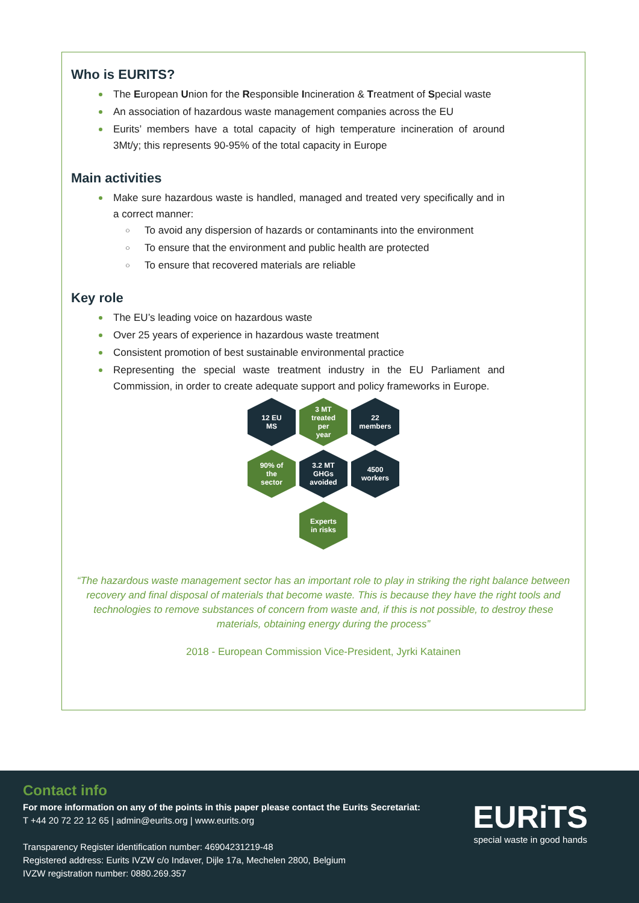Who is EURITS?
The European Union for the Responsible Incineration & Treatment of Special waste
An association of hazardous waste management companies across the EU
Eurits’ members have a total capacity of high temperature incineration of around 3Mt/y; this represents 90-95% of the total capacity in Europe
Main activities
Make sure hazardous waste is handled, managed and treated very specifically and in a correct manner:
To avoid any dispersion of hazards or contaminants into the environment
To ensure that the environment and public health are protected
To ensure that recovered materials are reliable
Key role
The EU’s leading voice on hazardous waste
Over 25 years of experience in hazardous waste treatment
Consistent promotion of best sustainable environmental practice
Representing the special waste treatment industry in the EU Parliament and Commission, in order to create adequate support and policy frameworks in Europe.
12 EU
MS
3 MT
treated
per
year
22
members
90% of
the
sector
3.2 MT
GHGs
avoided
4500
workers
Experts
in risks
“The hazardous waste management sector has an important role to play in striking the right balance between recovery and final disposal of materials that become waste. This is because they have the right tools and technologies to remove substances of concern from waste and, if this is not possible, to destroy these materials, obtaining energy during the process”
2018 - European Commission Vice-President, Jyrki Katainen
Contact info
For more information on any of the points in this paper please contact the Eurits Secretariat:
T +44 20 72 22 12 65 | admin@eurits.org | www.eurits.org
Transparency Register identification number: 46904231219-48
Registered address: Eurits IVZW c/o Indaver, Dijle 17a, Mechelen 2800, Belgium
IVZW registration number: 0880.269.357
EURiTS
special waste in good hands